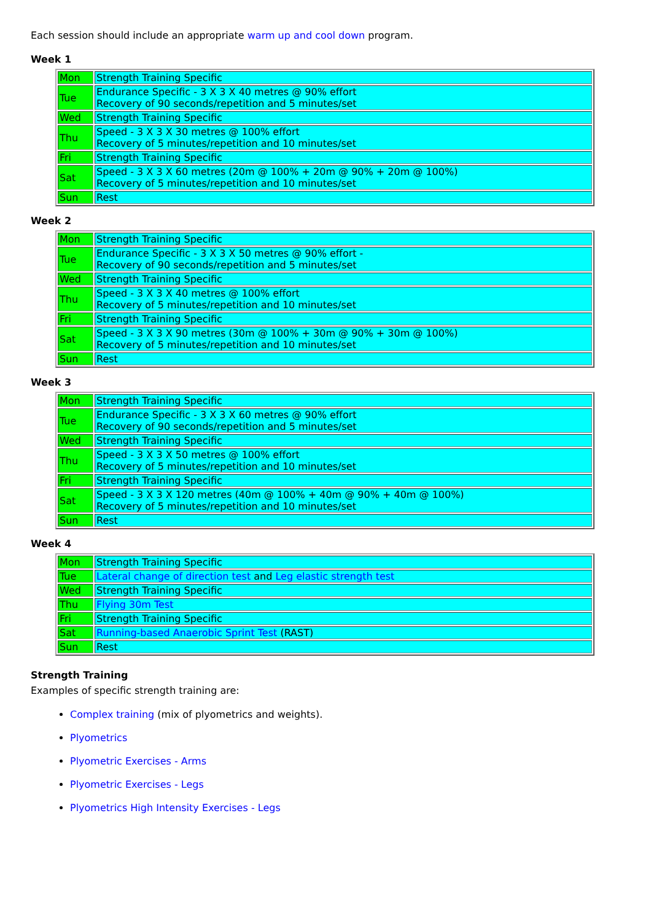Each session should include an appropriate warm up and cool down program.
Week 1
| Mon | Strength Training Specific |
| Tue | Endurance Specific - 3 X 3 X 40 metres @ 90% effort Recovery of 90 seconds/repetition and 5 minutes/set |
| Wed | Strength Training Specific |
| Thu | Speed - 3 X 3 X 30 metres @ 100% effort Recovery of 5 minutes/repetition and 10 minutes/set |
| Fri | Strength Training Specific |
| Sat | Speed - 3 X 3 X 60 metres (20m @ 100% + 20m @ 90% + 20m @ 100%) Recovery of 5 minutes/repetition and 10 minutes/set |
| Sun | Rest |
Week 2
| Mon | Strength Training Specific |
| Tue | Endurance Specific - 3 X 3 X 50 metres @ 90% effort - Recovery of 90 seconds/repetition and 5 minutes/set |
| Wed | Strength Training Specific |
| Thu | Speed - 3 X 3 X 40 metres @ 100% effort Recovery of 5 minutes/repetition and 10 minutes/set |
| Fri | Strength Training Specific |
| Sat | Speed - 3 X 3 X 90 metres (30m @ 100% + 30m @ 90% + 30m @ 100%) Recovery of 5 minutes/repetition and 10 minutes/set |
| Sun | Rest |
Week 3
| Mon | Strength Training Specific |
| Tue | Endurance Specific - 3 X 3 X 60 metres @ 90% effort Recovery of 90 seconds/repetition and 5 minutes/set |
| Wed | Strength Training Specific |
| Thu | Speed - 3 X 3 X 50 metres @ 100% effort Recovery of 5 minutes/repetition and 10 minutes/set |
| Fri | Strength Training Specific |
| Sat | Speed - 3 X 3 X 120 metres (40m @ 100% + 40m @ 90% + 40m @ 100%) Recovery of 5 minutes/repetition and 10 minutes/set |
| Sun | Rest |
Week 4
| Mon | Strength Training Specific |
| Tue | Lateral change of direction test and Leg elastic strength test |
| Wed | Strength Training Specific |
| Thu | Flying 30m Test |
| Fri | Strength Training Specific |
| Sat | Running-based Anaerobic Sprint Test (RAST) |
| Sun | Rest |
Strength Training
Examples of specific strength training are:
Complex training (mix of plyometrics and weights).
Plyometrics
Plyometric Exercises - Arms
Plyometric Exercises - Legs
Plyometrics High Intensity Exercises - Legs